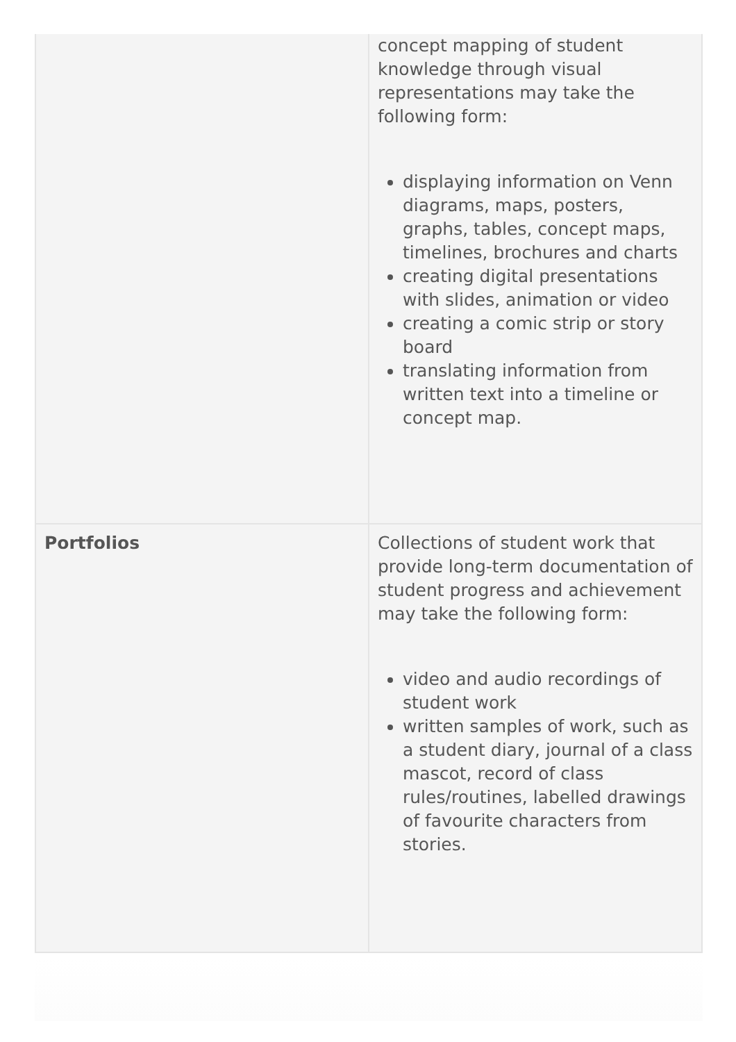| | concept mapping of student knowledge through visual representations may take the following form: displaying information on Venn diagrams, maps, posters, graphs, tables, concept maps, timelines, brochures and charts creating digital presentations with slides, animation or video creating a comic strip or story board translating information from written text into a timeline or concept map. |
| Portfolios | Collections of student work that provide long-term documentation of student progress and achievement may take the following form: video and audio recordings of student work written samples of work, such as a student diary, journal of a class mascot, record of class rules/routines, labelled drawings of favourite characters from stories. |